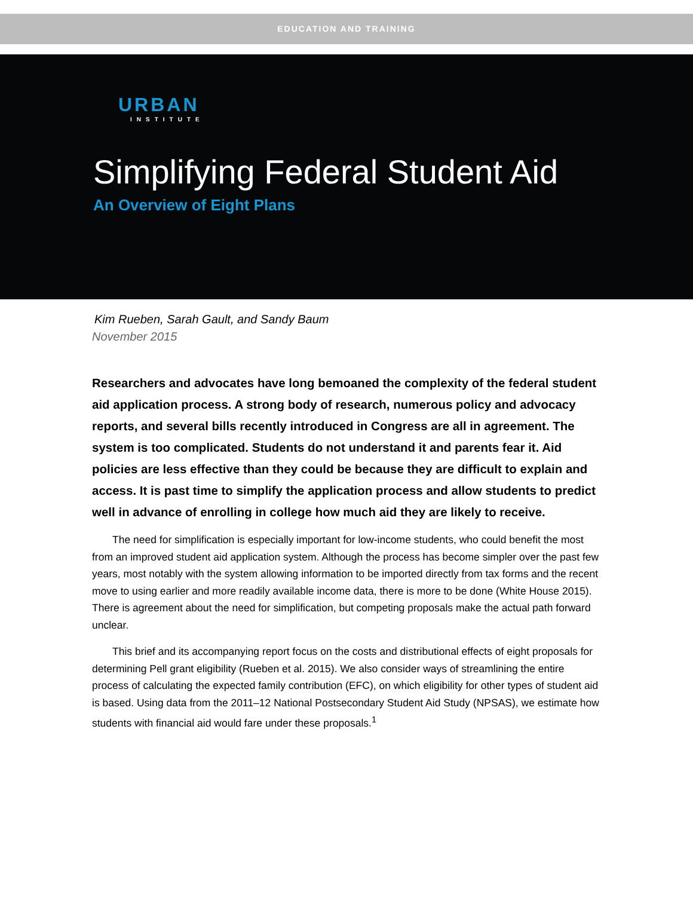EDUCATION AND TRAINING
URBAN
INSTITUTE
Simplifying Federal Student Aid
An Overview of Eight Plans
Kim Rueben, Sarah Gault, and Sandy Baum
November 2015
Researchers and advocates have long bemoaned the complexity of the federal student aid application process. A strong body of research, numerous policy and advocacy reports, and several bills recently introduced in Congress are all in agreement. The system is too complicated. Students do not understand it and parents fear it. Aid policies are less effective than they could be because they are difficult to explain and access. It is past time to simplify the application process and allow students to predict well in advance of enrolling in college how much aid they are likely to receive.
The need for simplification is especially important for low-income students, who could benefit the most from an improved student aid application system. Although the process has become simpler over the past few years, most notably with the system allowing information to be imported directly from tax forms and the recent move to using earlier and more readily available income data, there is more to be done (White House 2015). There is agreement about the need for simplification, but competing proposals make the actual path forward unclear.
This brief and its accompanying report focus on the costs and distributional effects of eight proposals for determining Pell grant eligibility (Rueben et al. 2015). We also consider ways of streamlining the entire process of calculating the expected family contribution (EFC), on which eligibility for other types of student aid is based. Using data from the 2011–12 National Postsecondary Student Aid Study (NPSAS), we estimate how students with financial aid would fare under these proposals.<sup>1</sup>